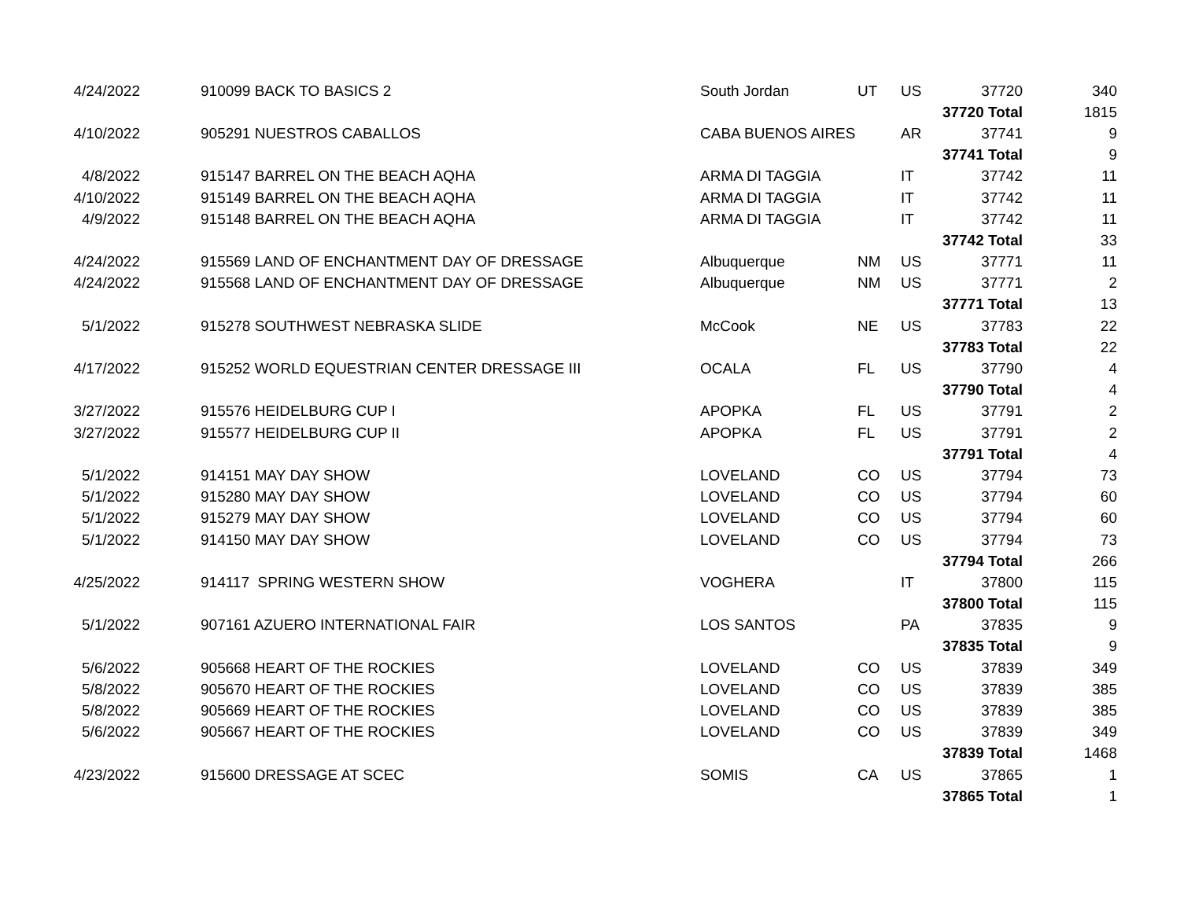| 4/24/2022 | | 910099 BACK TO BASICS 2 | South Jordan | UT | US | 37720 | 340 |
| | | | | | | 37720 Total | 1815 |
| 4/10/2022 | | 905291 NUESTROS CABALLOS | CABA BUENOS AIRES | | AR | 37741 | 9 |
| | | | | | | 37741 Total | 9 |
| 4/8/2022 | | 915147 BARREL ON THE BEACH AQHA | ARMA DI TAGGIA | | IT | 37742 | 11 |
| 4/10/2022 | | 915149 BARREL ON THE BEACH AQHA | ARMA DI TAGGIA | | IT | 37742 | 11 |
| 4/9/2022 | | 915148 BARREL ON THE BEACH AQHA | ARMA DI TAGGIA | | IT | 37742 | 11 |
| | | | | | | 37742 Total | 33 |
| 4/24/2022 | | 915569 LAND OF ENCHANTMENT DAY OF DRESSAGE | Albuquerque | NM | US | 37771 | 11 |
| 4/24/2022 | | 915568 LAND OF ENCHANTMENT DAY OF DRESSAGE | Albuquerque | NM | US | 37771 | 2 |
| | | | | | | 37771 Total | 13 |
| 5/1/2022 | | 915278 SOUTHWEST NEBRASKA SLIDE | McCook | NE | US | 37783 | 22 |
| | | | | | | 37783 Total | 22 |
| 4/17/2022 | | 915252 WORLD EQUESTRIAN CENTER DRESSAGE III | OCALA | FL | US | 37790 | 4 |
| | | | | | | 37790 Total | 4 |
| 3/27/2022 | | 915576 HEIDELBURG CUP I | APOPKA | FL | US | 37791 | 2 |
| 3/27/2022 | | 915577 HEIDELBURG CUP II | APOPKA | FL | US | 37791 | 2 |
| | | | | | | 37791 Total | 4 |
| 5/1/2022 | | 914151 MAY DAY SHOW | LOVELAND | CO | US | 37794 | 73 |
| 5/1/2022 | | 915280 MAY DAY SHOW | LOVELAND | CO | US | 37794 | 60 |
| 5/1/2022 | | 915279 MAY DAY SHOW | LOVELAND | CO | US | 37794 | 60 |
| 5/1/2022 | | 914150 MAY DAY SHOW | LOVELAND | CO | US | 37794 | 73 |
| | | | | | | 37794 Total | 266 |
| 4/25/2022 | | 914117 SPRING WESTERN SHOW | VOGHERA | | IT | 37800 | 115 |
| | | | | | | 37800 Total | 115 |
| 5/1/2022 | | 907161 AZUERO INTERNATIONAL FAIR | LOS SANTOS | | PA | 37835 | 9 |
| | | | | | | 37835 Total | 9 |
| 5/6/2022 | | 905668 HEART OF THE ROCKIES | LOVELAND | CO | US | 37839 | 349 |
| 5/8/2022 | | 905670 HEART OF THE ROCKIES | LOVELAND | CO | US | 37839 | 385 |
| 5/8/2022 | | 905669 HEART OF THE ROCKIES | LOVELAND | CO | US | 37839 | 385 |
| 5/6/2022 | | 905667 HEART OF THE ROCKIES | LOVELAND | CO | US | 37839 | 349 |
| | | | | | | 37839 Total | 1468 |
| 4/23/2022 | | 915600 DRESSAGE AT SCEC | SOMIS | CA | US | 37865 | 1 |
| | | | | | | 37865 Total | 1 |